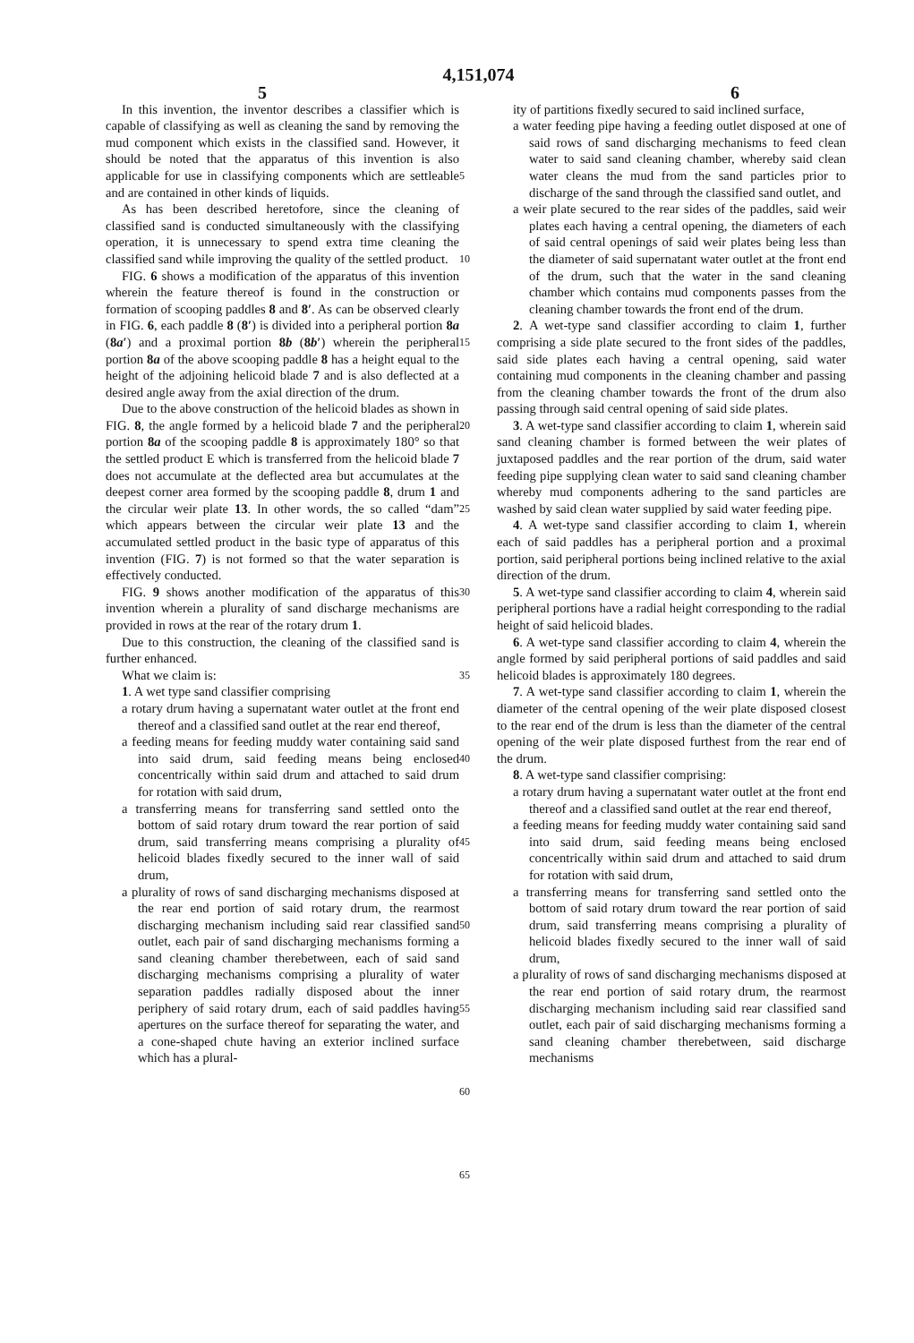4,151,074
5 6
In this invention, the inventor describes a classifier which is capable of classifying as well as cleaning the sand by removing the mud component which exists in the classified sand. However, it should be noted that the apparatus of this invention is also applicable for use in classifying components which are settleable and are contained in other kinds of liquids.
As has been described heretofore, since the cleaning of classified sand is conducted simultaneously with the classifying operation, it is unnecessary to spend extra time cleaning the classified sand while improving the quality of the settled product.
FIG. 6 shows a modification of the apparatus of this invention wherein the feature thereof is found in the construction or formation of scooping paddles 8 and 8′. As can be observed clearly in FIG. 6, each paddle 8 (8′) is divided into a peripheral portion 8a (8a′) and a proximal portion 8b (8b′) wherein the peripheral portion 8a of the above scooping paddle 8 has a height equal to the height of the adjoining helicoid blade 7 and is also deflected at a desired angle away from the axial direction of the drum.
Due to the above construction of the helicoid blades as shown in FIG. 8, the angle formed by a helicoid blade 7 and the peripheral portion 8a of the scooping paddle 8 is approximately 180° so that the settled product E which is transferred from the helicoid blade 7 does not accumulate at the deflected area but accumulates at the deepest corner area formed by the scooping paddle 8, drum 1 and the circular weir plate 13. In other words, the so called “dam” which appears between the circular weir plate 13 and the accumulated settled product in the basic type of apparatus of this invention (FIG. 7) is not formed so that the water separation is effectively conducted.
FIG. 9 shows another modification of the apparatus of this invention wherein a plurality of sand discharge mechanisms are provided in rows at the rear of the rotary drum 1.
Due to this construction, the cleaning of the classified sand is further enhanced.
What we claim is:
1. A wet type sand classifier comprising
a rotary drum having a supernatant water outlet at the front end thereof and a classified sand outlet at the rear end thereof,
a feeding means for feeding muddy water containing said sand into said drum, said feeding means being enclosed concentrically within said drum and attached to said drum for rotation with said drum,
a transferring means for transferring sand settled onto the bottom of said rotary drum toward the rear portion of said drum, said transferring means comprising a plurality of helicoid blades fixedly secured to the inner wall of said drum,
a plurality of rows of sand discharging mechanisms disposed at the rear end portion of said rotary drum, the rearmost discharging mechanism including said rear classified sand outlet, each pair of sand discharging mechanisms forming a sand cleaning chamber therebetween, each of said sand discharging mechanisms comprising a plurality of water separation paddles radially disposed about the inner periphery of said rotary drum, each of said paddles having apertures on the surface thereof for separating the water, and a cone-shaped chute having an exterior inclined surface which has a plural-
5
10
15
20
25
30
35
40
45
50
55
60
65
ity of partitions fixedly secured to said inclined surface,
a water feeding pipe having a feeding outlet disposed at one of said rows of sand discharging mechanisms to feed clean water to said sand cleaning chamber, whereby said clean water cleans the mud from the sand particles prior to discharge of the sand through the classified sand outlet, and
a weir plate secured to the rear sides of the paddles, said weir plates each having a central opening, the diameters of each of said central openings of said weir plates being less than the diameter of said supernatant water outlet at the front end of the drum, such that the water in the sand cleaning chamber which contains mud components passes from the cleaning chamber towards the front end of the drum.
2. A wet-type sand classifier according to claim 1, further comprising a side plate secured to the front sides of the paddles, said side plates each having a central opening, said water containing mud components in the cleaning chamber and passing from the cleaning chamber towards the front of the drum also passing through said central opening of said side plates.
3. A wet-type sand classifier according to claim 1, wherein said sand cleaning chamber is formed between the weir plates of juxtaposed paddles and the rear portion of the drum, said water feeding pipe supplying clean water to said sand cleaning chamber whereby mud components adhering to the sand particles are washed by said clean water supplied by said water feeding pipe.
4. A wet-type sand classifier according to claim 1, wherein each of said paddles has a peripheral portion and a proximal portion, said peripheral portions being inclined relative to the axial direction of the drum.
5. A wet-type sand classifier according to claim 4, wherein said peripheral portions have a radial height corresponding to the radial height of said helicoid blades.
6. A wet-type sand classifier according to claim 4, wherein the angle formed by said peripheral portions of said paddles and said helicoid blades is approximately 180 degrees.
7. A wet-type sand classifier according to claim 1, wherein the diameter of the central opening of the weir plate disposed closest to the rear end of the drum is less than the diameter of the central opening of the weir plate disposed furthest from the rear end of the drum.
8. A wet-type sand classifier comprising:
a rotary drum having a supernatant water outlet at the front end thereof and a classified sand outlet at the rear end thereof,
a feeding means for feeding muddy water containing said sand into said drum, said feeding means being enclosed concentrically within said drum and attached to said drum for rotation with said drum,
a transferring means for transferring sand settled onto the bottom of said rotary drum toward the rear portion of said drum, said transferring means comprising a plurality of helicoid blades fixedly secured to the inner wall of said drum,
a plurality of rows of sand discharging mechanisms disposed at the rear end portion of said rotary drum, the rearmost discharging mechanism including said rear classified sand outlet, each pair of said discharging mechanisms forming a sand cleaning chamber therebetween, said discharge mechanisms